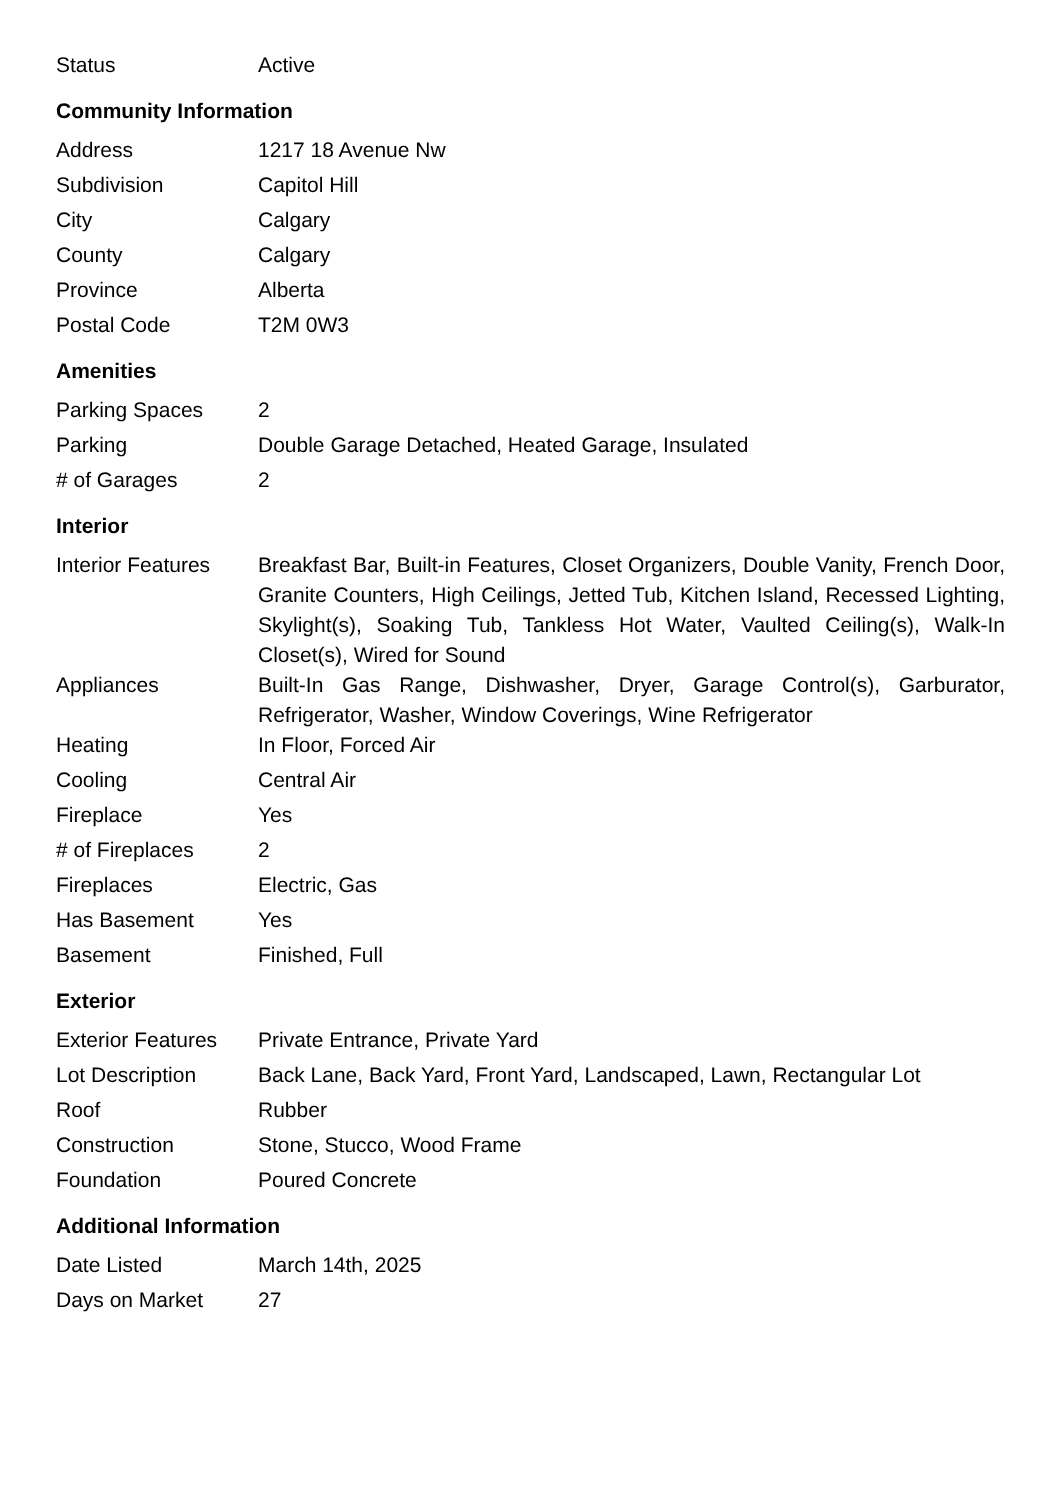| Status | Active |
Community Information
| Address | 1217 18 Avenue Nw |
| Subdivision | Capitol Hill |
| City | Calgary |
| County | Calgary |
| Province | Alberta |
| Postal Code | T2M 0W3 |
Amenities
| Parking Spaces | 2 |
| Parking | Double Garage Detached, Heated Garage, Insulated |
| # of Garages | 2 |
Interior
| Interior Features | Breakfast Bar, Built-in Features, Closet Organizers, Double Vanity, French Door, Granite Counters, High Ceilings, Jetted Tub, Kitchen Island, Recessed Lighting, Skylight(s), Soaking Tub, Tankless Hot Water, Vaulted Ceiling(s), Walk-In Closet(s), Wired for Sound |
| Appliances | Built-In Gas Range, Dishwasher, Dryer, Garage Control(s), Garburator, Refrigerator, Washer, Window Coverings, Wine Refrigerator |
| Heating | In Floor, Forced Air |
| Cooling | Central Air |
| Fireplace | Yes |
| # of Fireplaces | 2 |
| Fireplaces | Electric, Gas |
| Has Basement | Yes |
| Basement | Finished, Full |
Exterior
| Exterior Features | Private Entrance, Private Yard |
| Lot Description | Back Lane, Back Yard, Front Yard, Landscaped, Lawn, Rectangular Lot |
| Roof | Rubber |
| Construction | Stone, Stucco, Wood Frame |
| Foundation | Poured Concrete |
Additional Information
| Date Listed | March 14th, 2025 |
| Days on Market | 27 |